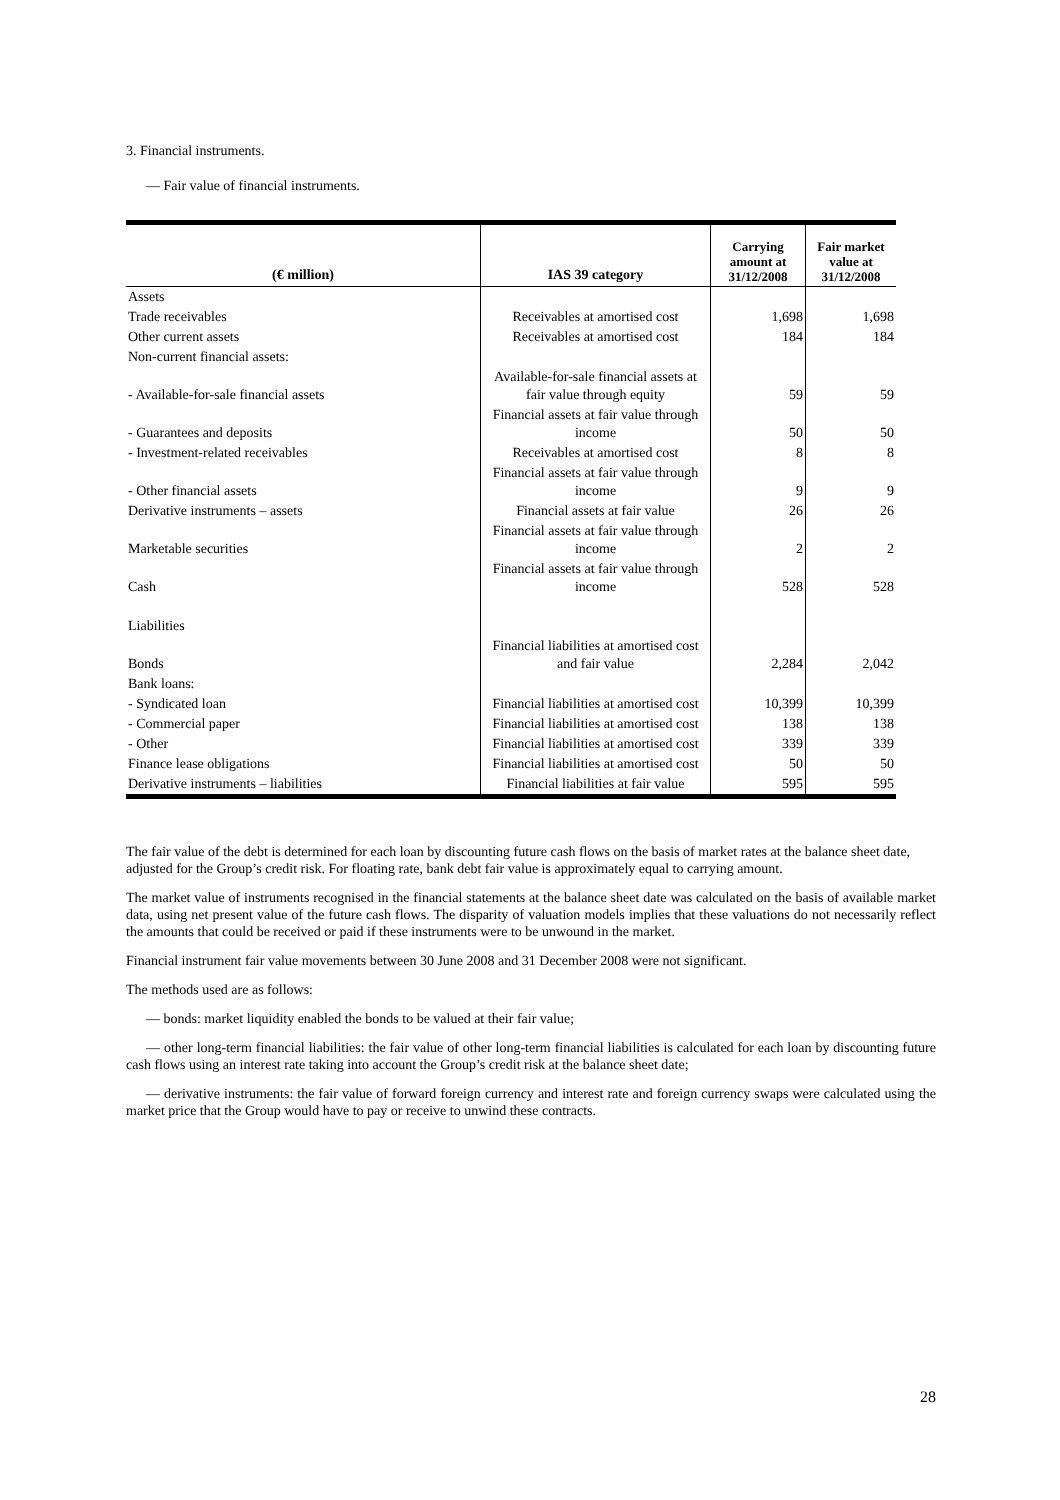3. Financial instruments.
— Fair value of financial instruments.
| (€ million) | IAS 39 category | Carrying amount at 31/12/2008 | Fair market value at 31/12/2008 |
| --- | --- | --- | --- |
| Assets | | | |
| Trade receivables | Receivables at amortised cost | 1,698 | 1,698 |
| Other current assets | Receivables at amortised cost | 184 | 184 |
| Non-current financial assets: | | | |
| - Available-for-sale financial assets | Available-for-sale financial assets at fair value through equity | 59 | 59 |
| - Guarantees and deposits | Financial assets at fair value through income | 50 | 50 |
| - Investment-related receivables | Receivables at amortised cost | 8 | 8 |
| - Other financial assets | Financial assets at fair value through income | 9 | 9 |
| Derivative instruments – assets | Financial assets at fair value | 26 | 26 |
| Marketable securities | Financial assets at fair value through income | 2 | 2 |
| Cash | Financial assets at fair value through income | 528 | 528 |
| Liabilities | | | |
| Bonds | Financial liabilities at amortised cost and fair value | 2,284 | 2,042 |
| Bank loans: | | | |
| - Syndicated loan | Financial liabilities at amortised cost | 10,399 | 10,399 |
| - Commercial paper | Financial liabilities at amortised cost | 138 | 138 |
| - Other | Financial liabilities at amortised cost | 339 | 339 |
| Finance lease obligations | Financial liabilities at amortised cost | 50 | 50 |
| Derivative instruments – liabilities | Financial liabilities at fair value | 595 | 595 |
The fair value of the debt is determined for each loan by discounting future cash flows on the basis of market rates at the balance sheet date, adjusted for the Group’s credit risk. For floating rate, bank debt fair value is approximately equal to carrying amount.
The market value of instruments recognised in the financial statements at the balance sheet date was calculated on the basis of available market data, using net present value of the future cash flows. The disparity of valuation models implies that these valuations do not necessarily reflect the amounts that could be received or paid if these instruments were to be unwound in the market.
Financial instrument fair value movements between 30 June 2008 and 31 December 2008 were not significant.
The methods used are as follows:
— bonds: market liquidity enabled the bonds to be valued at their fair value;
— other long-term financial liabilities: the fair value of other long-term financial liabilities is calculated for each loan by discounting future cash flows using an interest rate taking into account the Group’s credit risk at the balance sheet date;
— derivative instruments: the fair value of forward foreign currency and interest rate and foreign currency swaps were calculated using the market price that the Group would have to pay or receive to unwind these contracts.
28